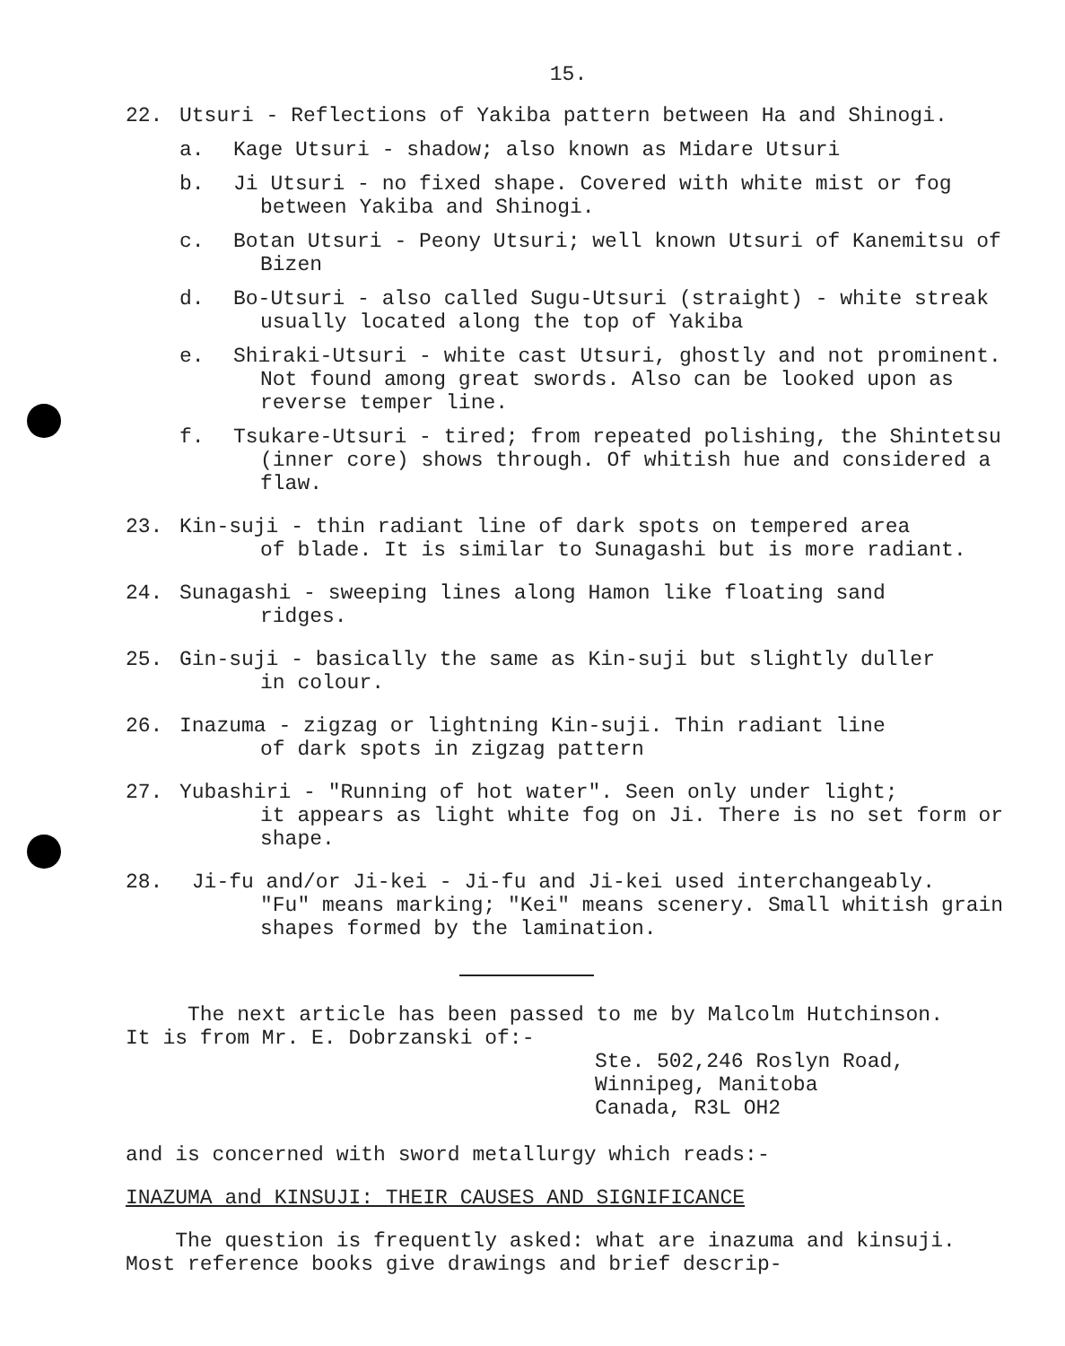15.
22. Utsuri - Reflections of Yakiba pattern between Ha and Shinogi.
a. Kage Utsuri - shadow; also known as Midare Utsuri
b. Ji Utsuri - no fixed shape. Covered with white mist or fog between Yakiba and Shinogi.
c. Botan Utsuri - Peony Utsuri; well known Utsuri of Kanemitsu of Bizen
d. Bo-Utsuri - also called Sugu-Utsuri (straight) - white streak usually located along the top of Yakiba
e. Shiraki-Utsuri - white cast Utsuri, ghostly and not prominent. Not found among great swords. Also can be looked upon as reverse temper line.
f. Tsukare-Utsuri - tired; from repeated polishing, the Shintetsu (inner core) shows through. Of whitish hue and considered a flaw.
23. Kin-suji - thin radiant line of dark spots on tempered area
of blade. It is similar to Sunagashi but is more radiant.
24. Sunagashi - sweeping lines along Hamon like floating sand
ridges.
25. Gin-suji - basically the same as Kin-suji but slightly duller
in colour.
26. Inazuma - zigzag or lightning Kin-suji. Thin radiant line
of dark spots in zigzag pattern
27. Yubashiri - "Running of hot water". Seen only under light;
it appears as light white fog on Ji. There is no set form or shape.
28. Ji-fu and/or Ji-kei - Ji-fu and Ji-kei used interchangeably.
"Fu" means marking; "Kei" means scenery. Small whitish grain shapes formed by the lamination.
The next article has been passed to me by Malcolm Hutchinson.
It is from Mr. E. Dobrzanski of:-
Ste. 502,246 Roslyn Road,
Winnipeg, Manitoba
Canada, R3L OH2
and is concerned with sword metallurgy which reads:-
INAZUMA and KINSUJI: THEIR CAUSES AND SIGNIFICANCE
The question is frequently asked: what are inazuma and kinsuji. Most reference books give drawings and brief descrip-